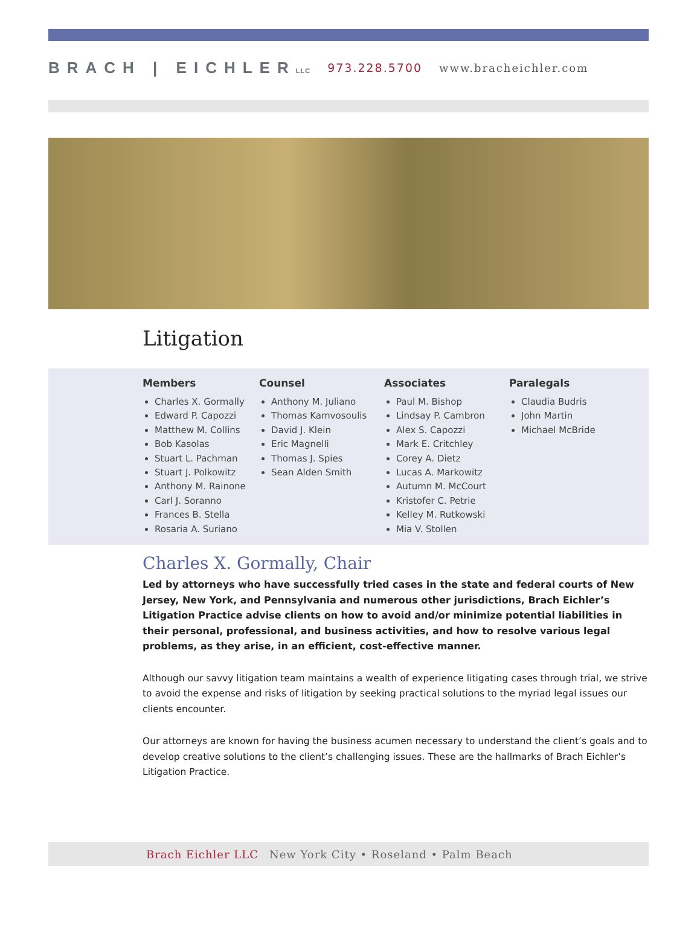BRACH | EICHLERLLC 973.228.5700 www.bracheichler.com
Litigation
Members
Charles X. Gormally
Edward P. Capozzi
Matthew M. Collins
Bob Kasolas
Stuart L. Pachman
Stuart J. Polkowitz
Anthony M. Rainone
Carl J. Soranno
Frances B. Stella
Rosaria A. Suriano
Counsel
Anthony M. Juliano
Thomas Kamvosoulis
David J. Klein
Eric Magnelli
Thomas J. Spies
Sean Alden Smith
Associates
Paul M. Bishop
Lindsay P. Cambron
Alex S. Capozzi
Mark E. Critchley
Corey A. Dietz
Lucas A. Markowitz
Autumn M. McCourt
Kristofer C. Petrie
Kelley M. Rutkowski
Mia V. Stollen
Paralegals
Claudia Budris
John Martin
Michael McBride
Charles X. Gormally, Chair
Led by attorneys who have successfully tried cases in the state and federal courts of New Jersey, New York, and Pennsylvania and numerous other jurisdictions, Brach Eichler’s Litigation Practice advise clients on how to avoid and/or minimize potential liabilities in their personal, professional, and business activities, and how to resolve various legal problems, as they arise, in an efficient, cost-effective manner.
Although our savvy litigation team maintains a wealth of experience litigating cases through trial, we strive to avoid the expense and risks of litigation by seeking practical solutions to the myriad legal issues our clients encounter.
Our attorneys are known for having the business acumen necessary to understand the client’s goals and to develop creative solutions to the client’s challenging issues. These are the hallmarks of Brach Eichler’s Litigation Practice.
Brach Eichler LLC New York City • Roseland • Palm Beach